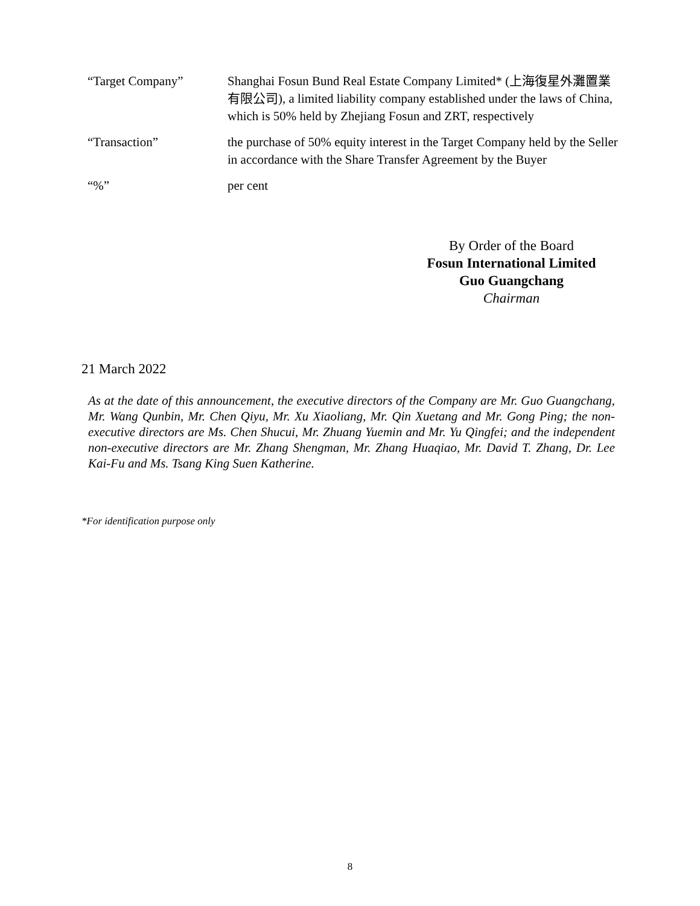| “Target Company” | Shanghai Fosun Bund Real Estate Company Limited* (上海復星外灘置業有限公司), a limited liability company established under the laws of China, which is 50% held by Zhejiang Fosun and ZRT, respectively |
| “Transaction” | the purchase of 50% equity interest in the Target Company held by the Seller in accordance with the Share Transfer Agreement by the Buyer |
| “%” | per cent |
By Order of the Board
Fosun International Limited
Guo Guangchang
Chairman
21 March 2022
As at the date of this announcement, the executive directors of the Company are Mr. Guo Guangchang, Mr. Wang Qunbin, Mr. Chen Qiyu, Mr. Xu Xiaoliang, Mr. Qin Xuetang and Mr. Gong Ping; the non-executive directors are Ms. Chen Shucui, Mr. Zhuang Yuemin and Mr. Yu Qingfei; and the independent non-executive directors are Mr. Zhang Shengman, Mr. Zhang Huaqiao, Mr. David T. Zhang, Dr. Lee Kai-Fu and Ms. Tsang King Suen Katherine.
*For identification purpose only
8